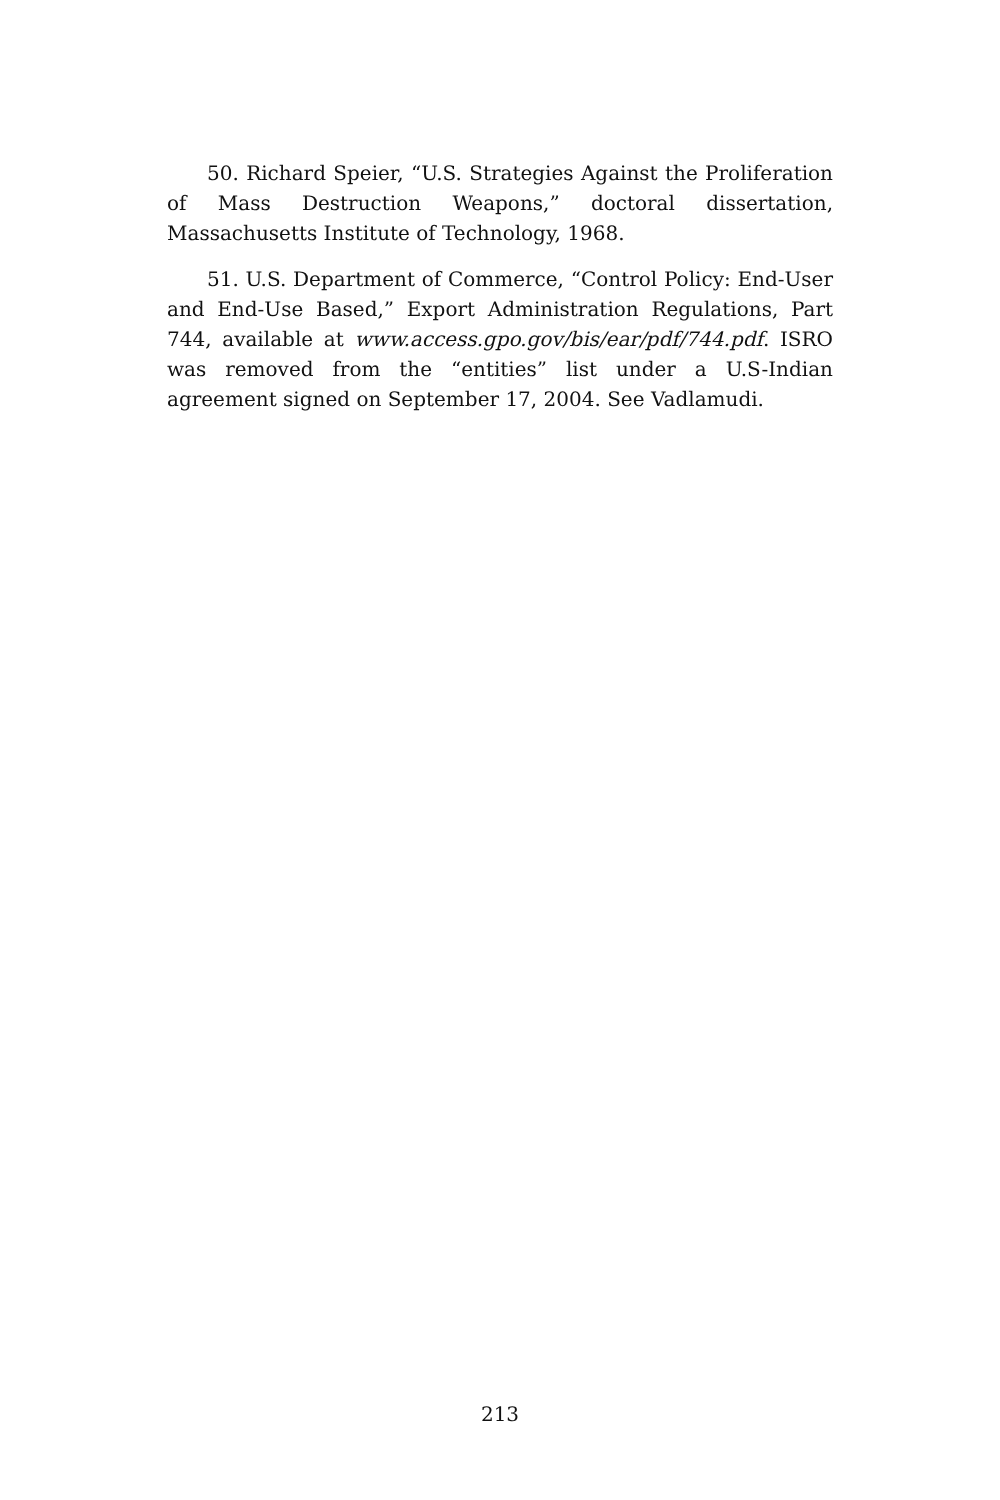50. Richard Speier, “U.S. Strategies Against the Proliferation of Mass Destruction Weapons,” doctoral dissertation, Massachusetts Institute of Technology, 1968.
51. U.S. Department of Commerce, “Control Policy: End-User and End-Use Based,” Export Administration Regulations, Part 744, available at www.access.gpo.gov/bis/ear/pdf/744.pdf. ISRO was removed from the “entities” list under a U.S-Indian agreement signed on September 17, 2004. See Vadlamudi.
213